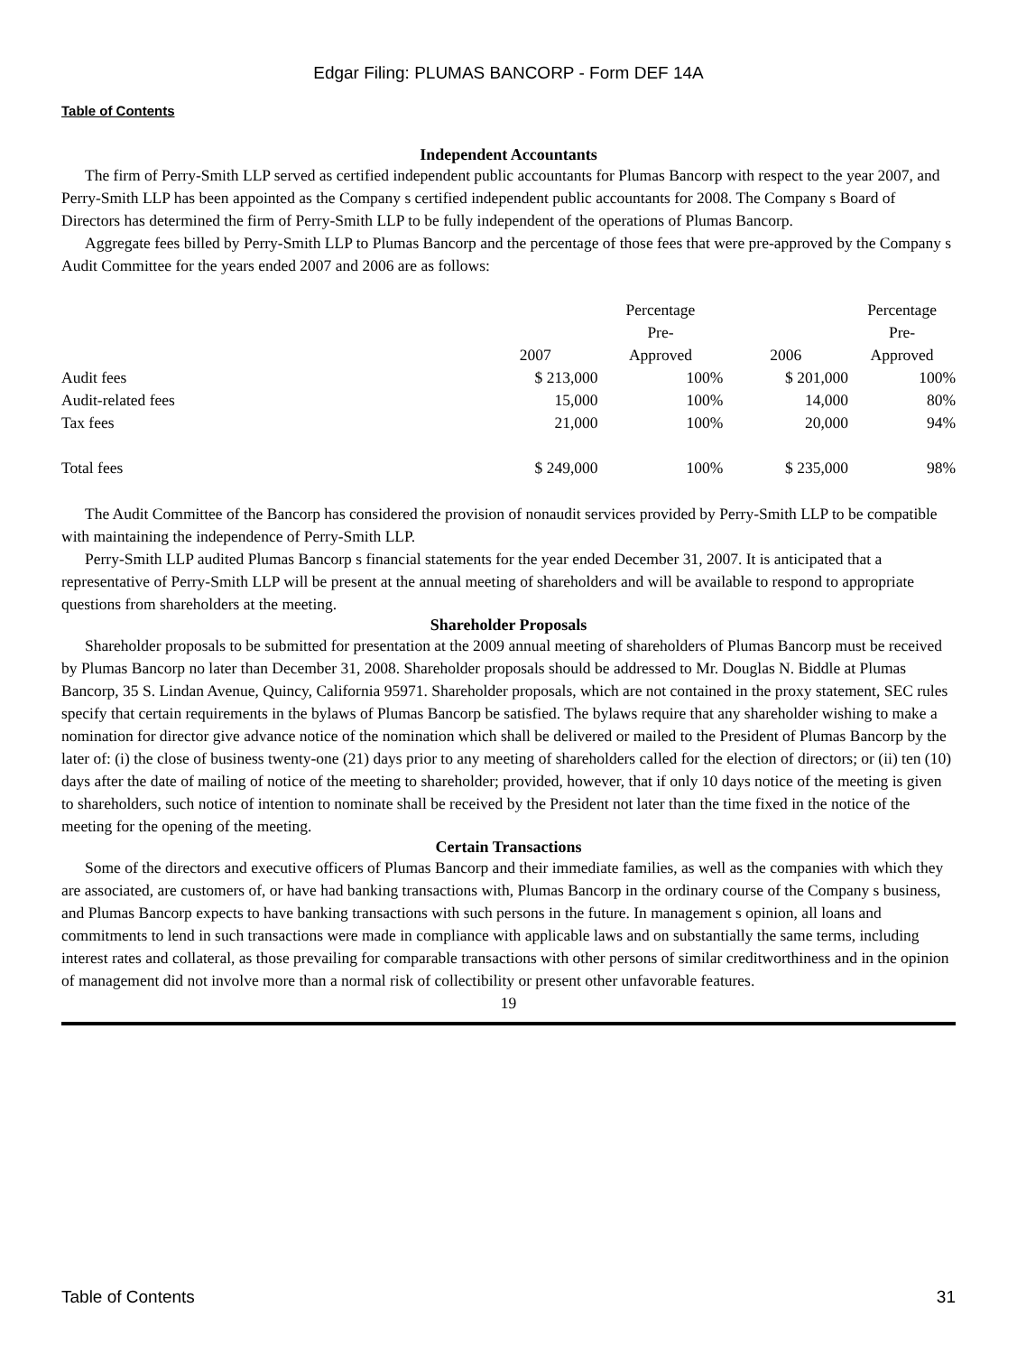Edgar Filing: PLUMAS BANCORP - Form DEF 14A
Table of Contents
Independent Accountants
The firm of Perry-Smith LLP served as certified independent public accountants for Plumas Bancorp with respect to the year 2007, and Perry-Smith LLP has been appointed as the Company s certified independent public accountants for 2008. The Company s Board of Directors has determined the firm of Perry-Smith LLP to be fully independent of the operations of Plumas Bancorp.
Aggregate fees billed by Perry-Smith LLP to Plumas Bancorp and the percentage of those fees that were pre-approved by the Company s Audit Committee for the years ended 2007 and 2006 are as follows:
| | 2007 | Percentage Pre- Approved | 2006 | Percentage Pre- Approved |
| --- | --- | --- | --- | --- |
| Audit fees | $ 213,000 | 100% | $ 201,000 | 100% |
| Audit-related fees | 15,000 | 100% | 14,000 | 80% |
| Tax fees | 21,000 | 100% | 20,000 | 94% |
| Total fees | $ 249,000 | 100% | $ 235,000 | 98% |
The Audit Committee of the Bancorp has considered the provision of nonaudit services provided by Perry-Smith LLP to be compatible with maintaining the independence of Perry-Smith LLP.
Perry-Smith LLP audited Plumas Bancorp s financial statements for the year ended December 31, 2007. It is anticipated that a representative of Perry-Smith LLP will be present at the annual meeting of shareholders and will be available to respond to appropriate questions from shareholders at the meeting.
Shareholder Proposals
Shareholder proposals to be submitted for presentation at the 2009 annual meeting of shareholders of Plumas Bancorp must be received by Plumas Bancorp no later than December 31, 2008. Shareholder proposals should be addressed to Mr. Douglas N. Biddle at Plumas Bancorp, 35 S. Lindan Avenue, Quincy, California 95971. Shareholder proposals, which are not contained in the proxy statement, SEC rules specify that certain requirements in the bylaws of Plumas Bancorp be satisfied. The bylaws require that any shareholder wishing to make a nomination for director give advance notice of the nomination which shall be delivered or mailed to the President of Plumas Bancorp by the later of: (i) the close of business twenty-one (21) days prior to any meeting of shareholders called for the election of directors; or (ii) ten (10) days after the date of mailing of notice of the meeting to shareholder; provided, however, that if only 10 days notice of the meeting is given to shareholders, such notice of intention to nominate shall be received by the President not later than the time fixed in the notice of the meeting for the opening of the meeting.
Certain Transactions
Some of the directors and executive officers of Plumas Bancorp and their immediate families, as well as the companies with which they are associated, are customers of, or have had banking transactions with, Plumas Bancorp in the ordinary course of the Company s business, and Plumas Bancorp expects to have banking transactions with such persons in the future. In management s opinion, all loans and commitments to lend in such transactions were made in compliance with applicable laws and on substantially the same terms, including interest rates and collateral, as those prevailing for comparable transactions with other persons of similar creditworthiness and in the opinion of management did not involve more than a normal risk of collectibility or present other unfavorable features.
19
Table of Contents 31